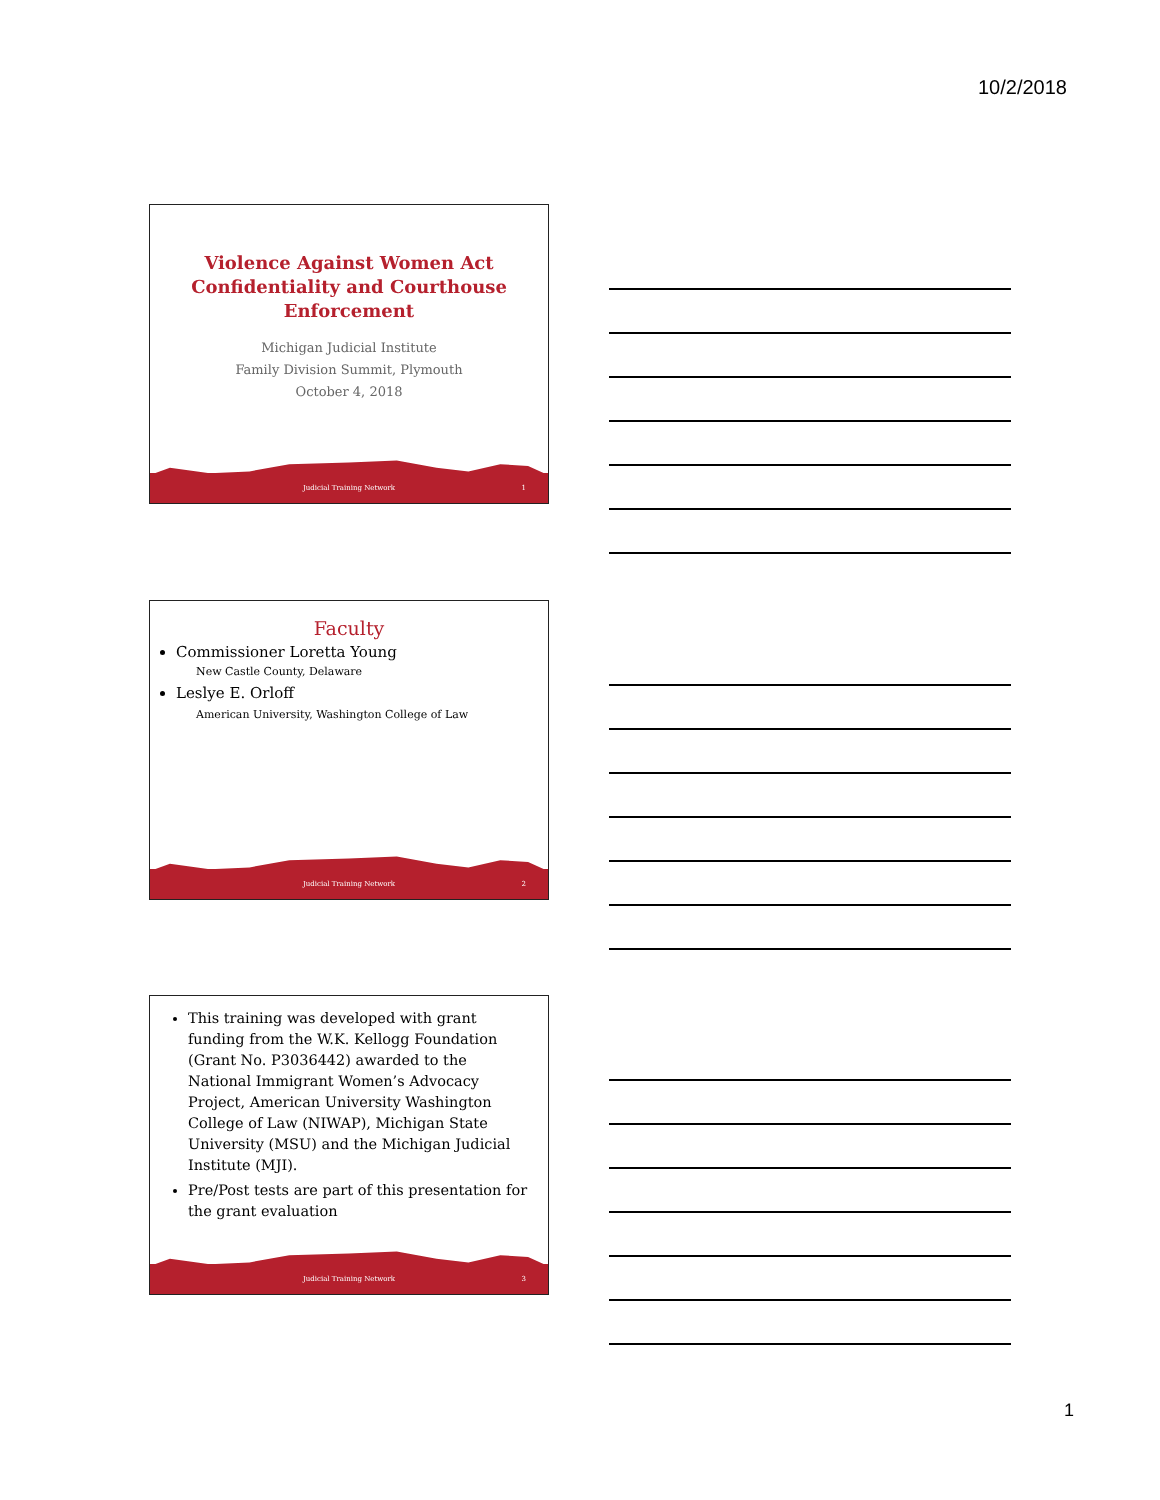10/2/2018
Violence Against Women Act
Confidentiality and Courthouse
Enforcement
Michigan Judicial Institute
Family Division Summit, Plymouth
October 4, 2018
Judicial Training Network 1
Faculty
Commissioner Loretta Young
New Castle County, Delaware
Leslye E. Orloff
American University, Washington College of Law
Judicial Training Network 2
This training was developed with grant funding from the W.K. Kellogg Foundation (Grant No. P3036442) awarded to the National Immigrant Women’s Advocacy Project, American University Washington College of Law (NIWAP), Michigan State University (MSU) and the Michigan Judicial Institute (MJI).
Pre/Post tests are part of this presentation for the grant evaluation
Judicial Training Network 3
1